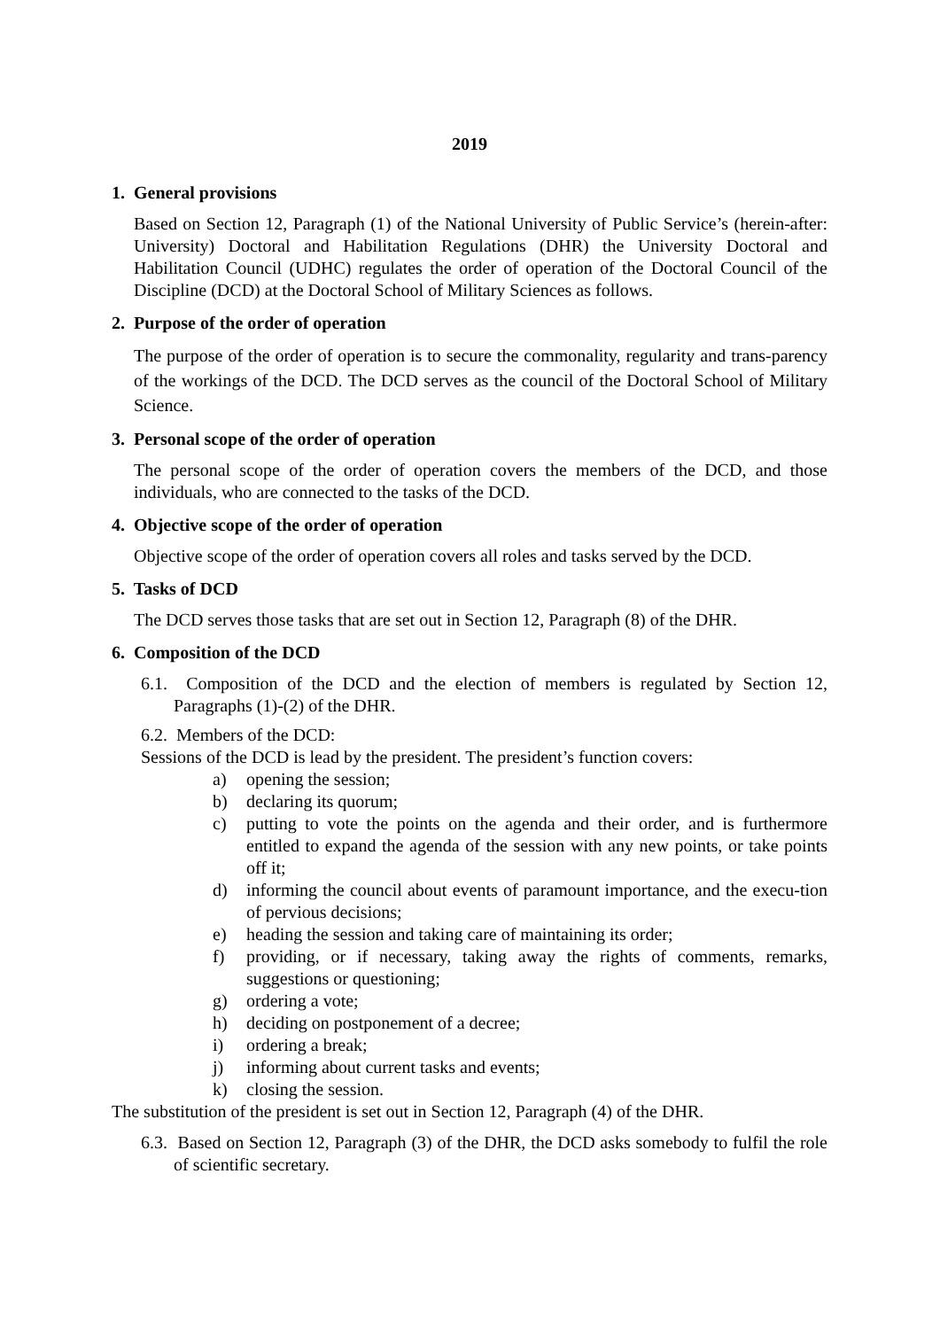2019
1. General provisions
Based on Section 12, Paragraph (1) of the National University of Public Service’s (herein-after: University) Doctoral and Habilitation Regulations (DHR) the University Doctoral and Habilitation Council (UDHC) regulates the order of operation of the Doctoral Council of the Discipline (DCD) at the Doctoral School of Military Sciences as follows.
2. Purpose of the order of operation
The purpose of the order of operation is to secure the commonality, regularity and trans-parency of the workings of the DCD. The DCD serves as the council of the Doctoral School of Military Science.
3. Personal scope of the order of operation
The personal scope of the order of operation covers the members of the DCD, and those individuals, who are connected to the tasks of the DCD.
4. Objective scope of the order of operation
Objective scope of the order of operation covers all roles and tasks served by the DCD.
5. Tasks of DCD
The DCD serves those tasks that are set out in Section 12, Paragraph (8) of the DHR.
6. Composition of the DCD
6.1. Composition of the DCD and the election of members is regulated by Section 12, Paragraphs (1)-(2) of the DHR.
6.2. Members of the DCD:
Sessions of the DCD is lead by the president. The president’s function covers:
a) opening the session;
b) declaring its quorum;
c) putting to vote the points on the agenda and their order, and is furthermore entitled to expand the agenda of the session with any new points, or take points off it;
d) informing the council about events of paramount importance, and the execu-tion of pervious decisions;
e) heading the session and taking care of maintaining its order;
f) providing, or if necessary, taking away the rights of comments, remarks, suggestions or questioning;
g) ordering a vote;
h) deciding on postponement of a decree;
i) ordering a break;
j) informing about current tasks and events;
k) closing the session.
The substitution of the president is set out in Section 12, Paragraph (4) of the DHR.
6.3. Based on Section 12, Paragraph (3) of the DHR, the DCD asks somebody to fulfil the role of scientific secretary.